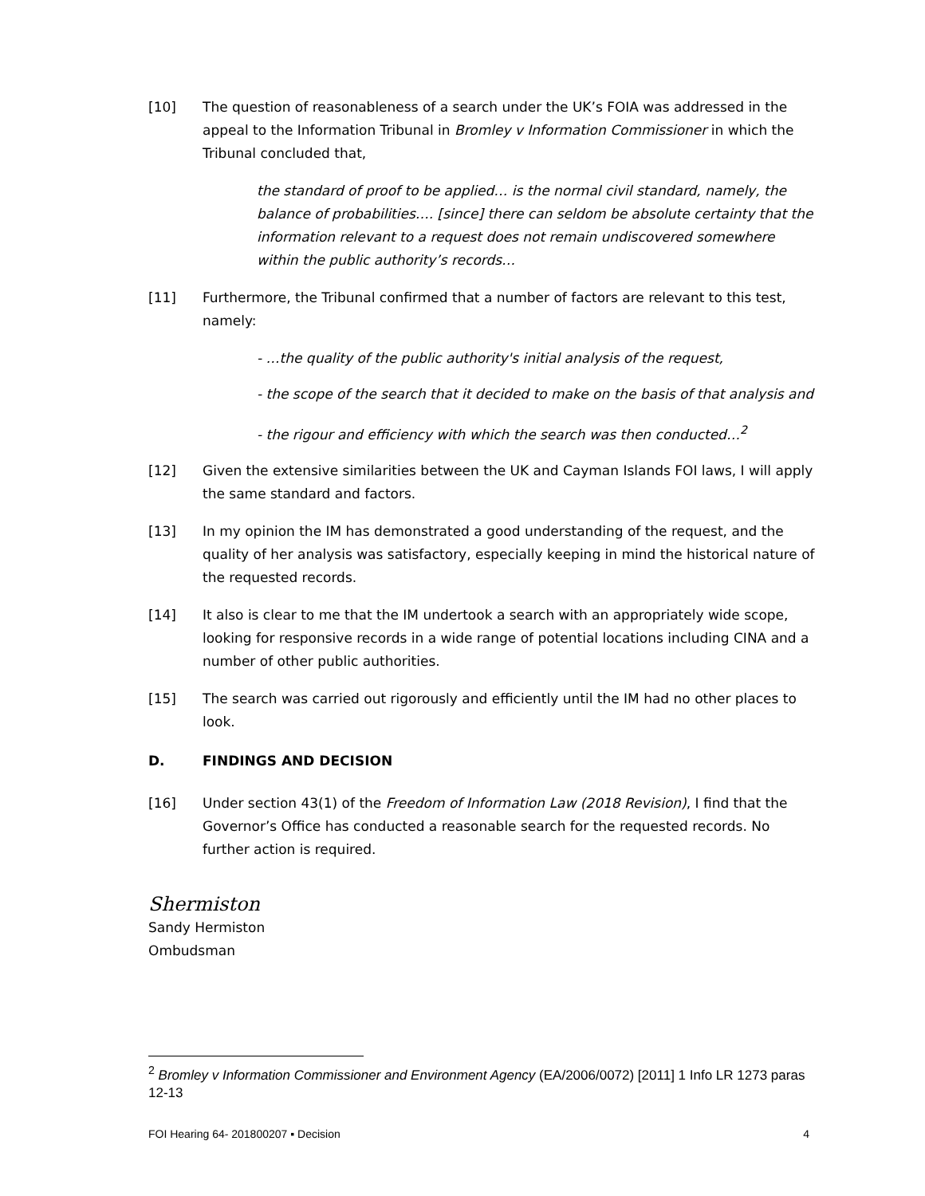[10] The question of reasonableness of a search under the UK’s FOIA was addressed in the appeal to the Information Tribunal in Bromley v Information Commissioner in which the Tribunal concluded that,
the standard of proof to be applied… is the normal civil standard, namely, the balance of probabilities…. [since] there can seldom be absolute certainty that the information relevant to a request does not remain undiscovered somewhere within the public authority’s records…
[11] Furthermore, the Tribunal confirmed that a number of factors are relevant to this test, namely:
- …the quality of the public authority's initial analysis of the request,
- the scope of the search that it decided to make on the basis of that analysis and
- the rigour and efficiency with which the search was then conducted…<sup>2</sup>
[12] Given the extensive similarities between the UK and Cayman Islands FOI laws, I will apply the same standard and factors.
[13] In my opinion the IM has demonstrated a good understanding of the request, and the quality of her analysis was satisfactory, especially keeping in mind the historical nature of the requested records.
[14] It also is clear to me that the IM undertook a search with an appropriately wide scope, looking for responsive records in a wide range of potential locations including CINA and a number of other public authorities.
[15] The search was carried out rigorously and efficiently until the IM had no other places to look.
D. FINDINGS AND DECISION
[16] Under section 43(1) of the Freedom of Information Law (2018 Revision), I find that the Governor’s Office has conducted a reasonable search for the requested records. No further action is required.
Shermiston
Sandy Hermiston
Ombudsman
<sup>2</sup> Bromley v Information Commissioner and Environment Agency (EA/2006/0072) [2011] 1 Info LR 1273 paras 12-13
FOI Hearing 64- 201800207 ▪ Decision 4